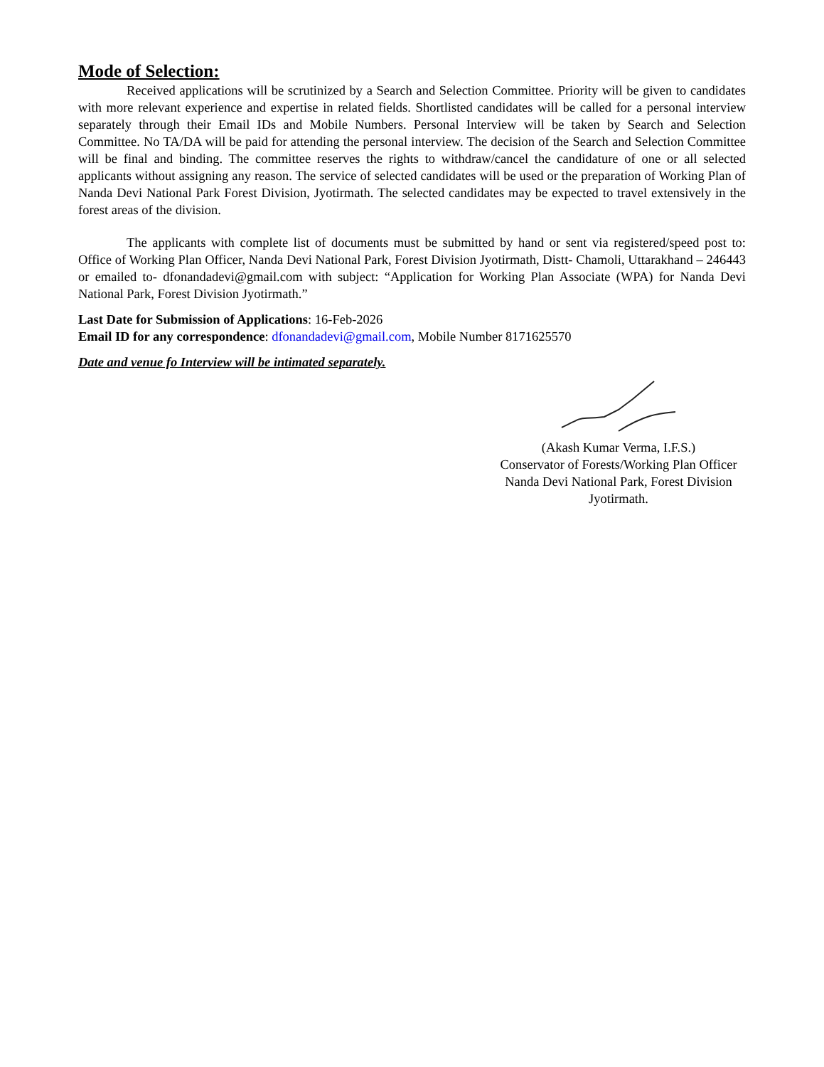Mode of Selection:
Received applications will be scrutinized by a Search and Selection Committee. Priority will be given to candidates with more relevant experience and expertise in related fields. Shortlisted candidates will be called for a personal interview separately through their Email IDs and Mobile Numbers. Personal Interview will be taken by Search and Selection Committee. No TA/DA will be paid for attending the personal interview. The decision of the Search and Selection Committee will be final and binding. The committee reserves the rights to withdraw/cancel the candidature of one or all selected applicants without assigning any reason. The service of selected candidates will be used or the preparation of Working Plan of Nanda Devi National Park Forest Division, Jyotirmath. The selected candidates may be expected to travel extensively in the forest areas of the division.
The applicants with complete list of documents must be submitted by hand or sent via registered/speed post to: Office of Working Plan Officer, Nanda Devi National Park, Forest Division Jyotirmath, Distt- Chamoli, Uttarakhand – 246443 or emailed to- dfonandadevi@gmail.com with subject: “Application for Working Plan Associate (WPA) for Nanda Devi National Park, Forest Division Jyotirmath.”
Last Date for Submission of Applications: 16-Feb-2026
Email ID for any correspondence: dfonandadevi@gmail.com, Mobile Number 8171625570
Date and venue fo Interview will be intimated separately.
(Akash Kumar Verma, I.F.S.)
Conservator of Forests/Working Plan Officer
Nanda Devi National Park, Forest Division
Jyotirmath.